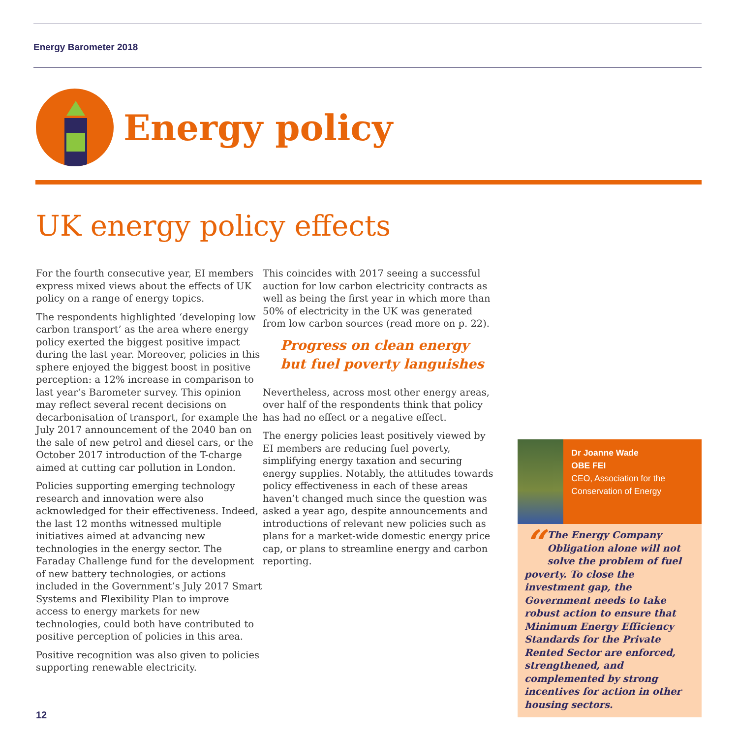Energy Barometer 2018
Energy policy
UK energy policy effects
For the fourth consecutive year, EI members express mixed views about the effects of UK policy on a range of energy topics.
The respondents highlighted ‘developing low carbon transport’ as the area where energy policy exerted the biggest positive impact during the last year. Moreover, policies in this sphere enjoyed the biggest boost in positive perception: a 12% increase in comparison to last year’s Barometer survey. This opinion may reflect several recent decisions on decarbonisation of transport, for example the July 2017 announcement of the 2040 ban on the sale of new petrol and diesel cars, or the October 2017 introduction of the T-charge aimed at cutting car pollution in London.
Policies supporting emerging technology research and innovation were also acknowledged for their effectiveness. Indeed, the last 12 months witnessed multiple initiatives aimed at advancing new technologies in the energy sector. The Faraday Challenge fund for the development of new battery technologies, or actions included in the Government’s July 2017 Smart Systems and Flexibility Plan to improve access to energy markets for new technologies, could both have contributed to positive perception of policies in this area.
Positive recognition was also given to policies supporting renewable electricity.
This coincides with 2017 seeing a successful auction for low carbon electricity contracts as well as being the first year in which more than 50% of electricity in the UK was generated from low carbon sources (read more on p. 22).
Progress on clean energy but fuel poverty languishes
Nevertheless, across most other energy areas, over half of the respondents think that policy has had no effect or a negative effect.
The energy policies least positively viewed by EI members are reducing fuel poverty, simplifying energy taxation and securing energy supplies. Notably, the attitudes towards policy effectiveness in each of these areas haven’t changed much since the question was asked a year ago, despite announcements and introductions of relevant new policies such as plans for a market-wide domestic energy price cap, or plans to streamline energy and carbon reporting.
Dr Joanne Wade
OBE FEI
CEO, Association for the Conservation of Energy
“The Energy Company Obligation alone will not solve the problem of fuel poverty. To close the investment gap, the Government needs to take robust action to ensure that Minimum Energy Efficiency Standards for the Private Rented Sector are enforced, strengthened, and complemented by strong incentives for action in other housing sectors.
12